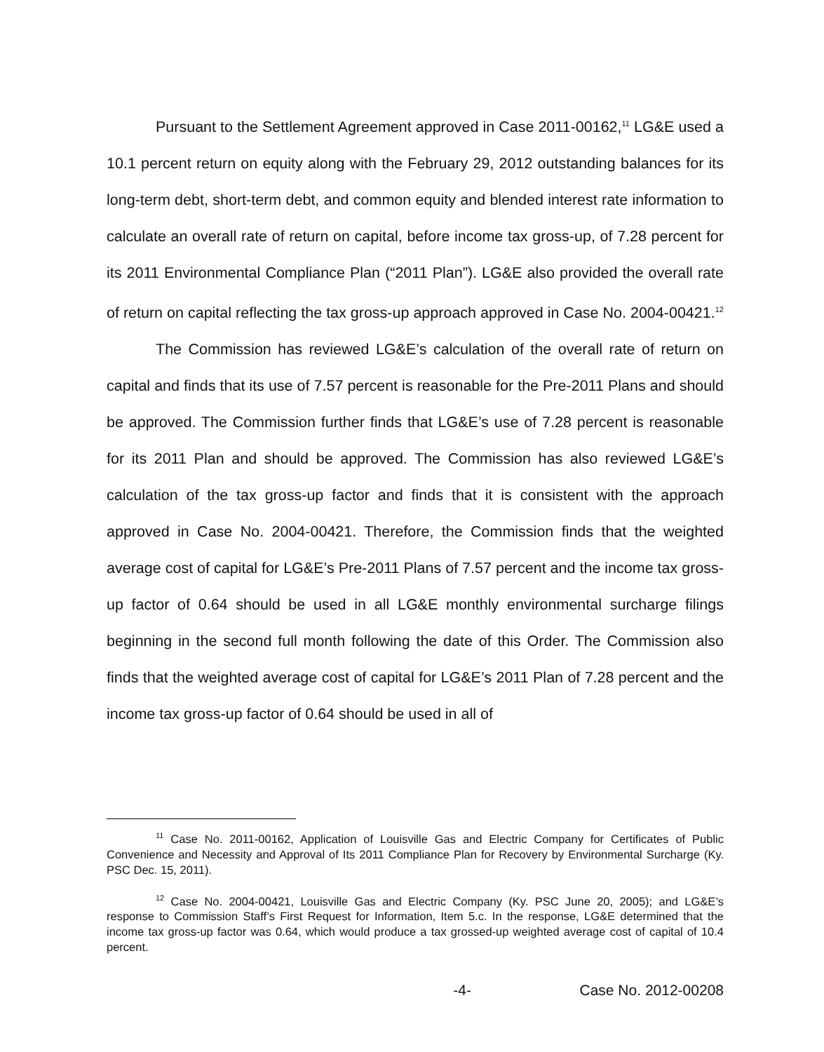Pursuant to the Settlement Agreement approved in Case 2011-00162,<sup>11</sup> LG&E used a 10.1 percent return on equity along with the February 29, 2012 outstanding balances for its long-term debt, short-term debt, and common equity and blended interest rate information to calculate an overall rate of return on capital, before income tax gross-up, of 7.28 percent for its 2011 Environmental Compliance Plan (“2011 Plan”). LG&E also provided the overall rate of return on capital reflecting the tax gross-up approach approved in Case No. 2004-00421.<sup>12</sup>
The Commission has reviewed LG&E’s calculation of the overall rate of return on capital and finds that its use of 7.57 percent is reasonable for the Pre-2011 Plans and should be approved. The Commission further finds that LG&E’s use of 7.28 percent is reasonable for its 2011 Plan and should be approved. The Commission has also reviewed LG&E’s calculation of the tax gross-up factor and finds that it is consistent with the approach approved in Case No. 2004-00421. Therefore, the Commission finds that the weighted average cost of capital for LG&E’s Pre-2011 Plans of 7.57 percent and the income tax gross-up factor of 0.64 should be used in all LG&E monthly environmental surcharge filings beginning in the second full month following the date of this Order. The Commission also finds that the weighted average cost of capital for LG&E’s 2011 Plan of 7.28 percent and the income tax gross-up factor of 0.64 should be used in all of
<sup>11</sup> Case No. 2011-00162, Application of Louisville Gas and Electric Company for Certificates of Public Convenience and Necessity and Approval of Its 2011 Compliance Plan for Recovery by Environmental Surcharge (Ky. PSC Dec. 15, 2011).
<sup>12</sup> Case No. 2004-00421, Louisville Gas and Electric Company (Ky. PSC June 20, 2005); and LG&E’s response to Commission Staff’s First Request for Information, Item 5.c. In the response, LG&E determined that the income tax gross-up factor was 0.64, which would produce a tax grossed-up weighted average cost of capital of 10.4 percent.
-4- Case No. 2012-00208